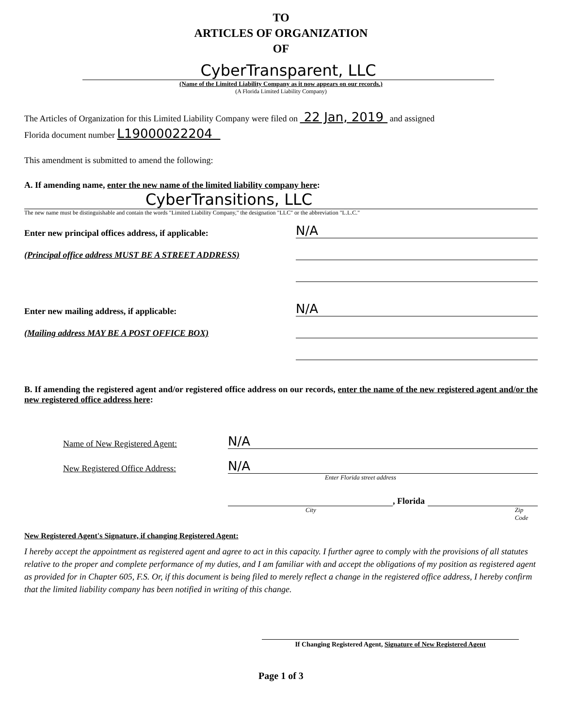TO
ARTICLES OF ORGANIZATION
OF
CyberTransparent, LLC
(Name of the Limited Liability Company as it now appears on our records.)
(A Florida Limited Liability Company)
The Articles of Organization for this Limited Liability Company were filed on 22 Jan, 2019 and assigned
Florida document number L19000022204
This amendment is submitted to amend the following:
A. If amending name, enter the new name of the limited liability company here:
CyberTransitions, LLC
The new name must be distinguishable and contain the words "Limited Liability Company," the designation "LLC" or the abbreviation "L.L.C."
Enter new principal offices address, if applicable:
N/A
(Principal office address MUST BE A STREET ADDRESS)
Enter new mailing address, if applicable:
N/A
(Mailing address MAY BE A POST OFFICE BOX)
B. If amending the registered agent and/or registered office address on our records, enter the name of the new registered agent and/or the new registered office address here:
Name of New Registered Agent:
N/A
New Registered Office Address:
N/A
Enter Florida street address
, Florida
City Zip Code
New Registered Agent's Signature, if changing Registered Agent:
I hereby accept the appointment as registered agent and agree to act in this capacity. I further agree to comply with the provisions of all statutes relative to the proper and complete performance of my duties, and I am familiar with and accept the obligations of my position as registered agent as provided for in Chapter 605, F.S. Or, if this document is being filed to merely reflect a change in the registered office address, I hereby confirm that the limited liability company has been notified in writing of this change.
If Changing Registered Agent, Signature of New Registered Agent
Page 1 of 3